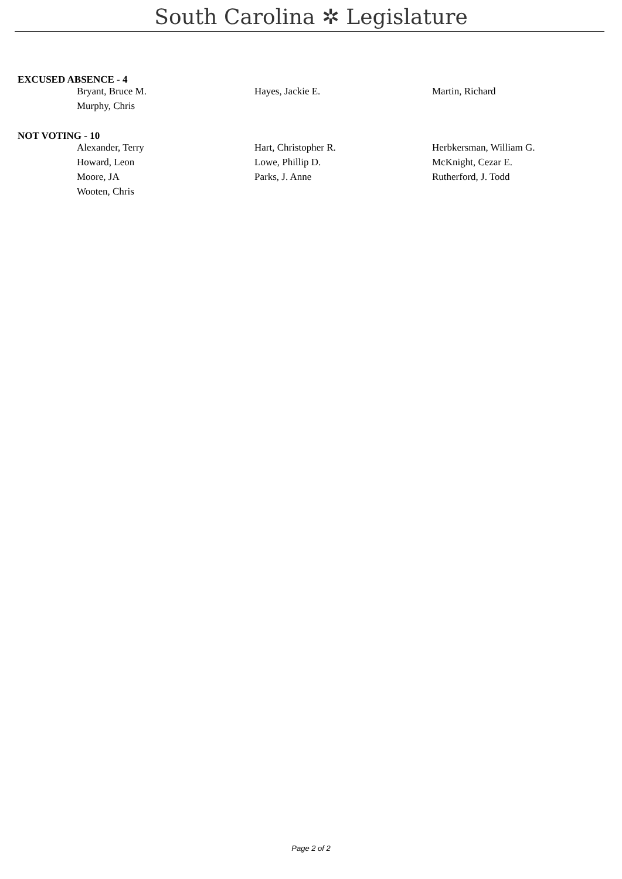South Carolina ✲ Legislature
EXCUSED ABSENCE - 4
| Bryant, Bruce M. | Hayes, Jackie E. | Martin, Richard |
| Murphy, Chris | | |
NOT VOTING - 10
| Alexander, Terry | Hart, Christopher R. | Herbkersman, William G. |
| Howard, Leon | Lowe, Phillip D. | McKnight, Cezar E. |
| Moore, JA | Parks, J. Anne | Rutherford, J. Todd |
| Wooten, Chris | | |
Page 2 of 2